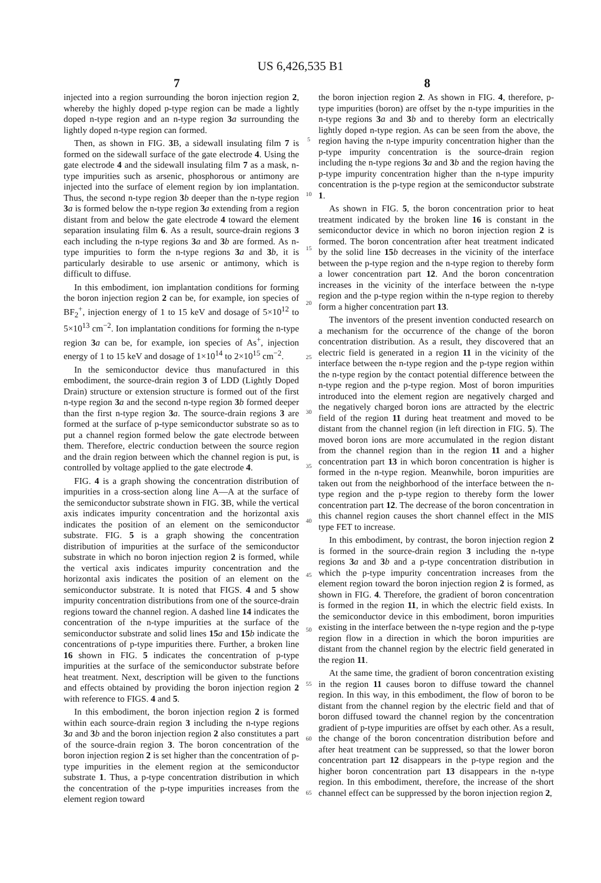US 6,426,535 B1
7 8
injected into a region surrounding the boron injection region 2, whereby the highly doped p-type region can be made a lightly doped n-type region and an n-type region 3 a surrounding the lightly doped n-type region can formed.
Then, as shown in FIG. 3 B, a sidewall insulating film 7 is formed on the sidewall surface of the gate electrode 4. Using the gate electrode 4 and the sidewall insulating film 7 as a mask, n-type impurities such as arsenic, phosphorous or antimony are injected into the surface of element region by ion implantation. Thus, the second n-type region 3 b deeper than the n-type region 3 a is formed below the n-type region 3 a extending from a region distant from and below the gate electrode 4 toward the element separation insulating film 6. As a result, source-drain regions 3 each including the n-type regions 3 a and 3 b are formed. As n-type impurities to form the n-type regions 3 a and 3 b, it is particularly desirable to use arsenic or antimony, which is difficult to diffuse.
In this embodiment, ion implantation conditions for forming the boron injection region 2 can be, for example, ion species of BF<sub>2</sub><sup>+</sup>, injection energy of 1 to 15 keV and dosage of 5×10<sup>12</sup> to 5×10<sup>13</sup> cm<sup>−2</sup>. Ion implantation conditions for forming the n-type region 3 a can be, for example, ion species of As<sup>+</sup>, injection energy of 1 to 15 keV and dosage of 1×10<sup>14</sup> to 2×10<sup>15</sup> cm<sup>−2</sup>.
In the semiconductor device thus manufactured in this embodiment, the source-drain region 3 of LDD (Lightly Doped Drain) structure or extension structure is formed out of the first n-type region 3 a and the second n-type region 3 b formed deeper than the first n-type region 3 a. The source-drain regions 3 are formed at the surface of p-type semiconductor substrate so as to put a channel region formed below the gate electrode between them. Therefore, electric conduction between the source region and the drain region between which the channel region is put, is controlled by voltage applied to the gate electrode 4.
FIG. 4 is a graph showing the concentration distribution of impurities in a cross-section along line A—A at the surface of the semiconductor substrate shown in FIG. 3 B, while the vertical axis indicates impurity concentration and the horizontal axis indicates the position of an element on the semiconductor substrate. FIG. 5 is a graph showing the concentration distribution of impurities at the surface of the semiconductor substrate in which no boron injection region 2 is formed, while the vertical axis indicates impurity concentration and the horizontal axis indicates the position of an element on the semiconductor substrate. It is noted that FIGS. 4 and 5 show impurity concentration distributions from one of the source-drain regions toward the channel region. A dashed line 14 indicates the concentration of the n-type impurities at the surface of the semiconductor substrate and solid lines 15 a and 15 b indicate the concentrations of p-type impurities there. Further, a broken line 16 shown in FIG. 5 indicates the concentration of p-type impurities at the surface of the semiconductor substrate before heat treatment. Next, description will be given to the functions and effects obtained by providing the boron injection region 2 with reference to FIGS. 4 and 5.
In this embodiment, the boron injection region 2 is formed within each source-drain region 3 including the n-type regions 3 a and 3 b and the boron injection region 2 also constitutes a part of the source-drain region 3. The boron concentration of the boron injection region 2 is set higher than the concentration of p-type impurities in the element region at the semiconductor substrate 1. Thus, a p-type concentration distribution in which the concentration of the p-type impurities increases from the element region toward
5
10
15
20
25
30
35
40
45
50
55
60
65
the boron injection region 2. As shown in FIG. 4, therefore, p-type impurities (boron) are offset by the n-type impurities in the n-type regions 3 a and 3 b and to thereby form an electrically lightly doped n-type region. As can be seen from the above, the region having the n-type impurity concentration higher than the p-type impurity concentration is the source-drain region including the n-type regions 3 a and 3 b and the region having the p-type impurity concentration higher than the n-type impurity concentration is the p-type region at the semiconductor substrate 1.
As shown in FIG. 5, the boron concentration prior to heat treatment indicated by the broken line 16 is constant in the semiconductor device in which no boron injection region 2 is formed. The boron concentration after heat treatment indicated by the solid line 15 b decreases in the vicinity of the interface between the p-type region and the n-type region to thereby form a lower concentration part 12. And the boron concentration increases in the vicinity of the interface between the n-type region and the p-type region within the n-type region to thereby form a higher concentration part 13.
The inventors of the present invention conducted research on a mechanism for the occurrence of the change of the boron concentration distribution. As a result, they discovered that an electric field is generated in a region 11 in the vicinity of the interface between the n-type region and the p-type region within the n-type region by the contact potential difference between the n-type region and the p-type region. Most of boron impurities introduced into the element region are negatively charged and the negatively charged boron ions are attracted by the electric field of the region 11 during heat treatment and moved to be distant from the channel region (in left direction in FIG. 5). The moved boron ions are more accumulated in the region distant from the channel region than in the region 11 and a higher concentration part 13 in which boron concentration is higher is formed in the n-type region. Meanwhile, boron impurities are taken out from the neighborhood of the interface between the n-type region and the p-type region to thereby form the lower concentration part 12. The decrease of the boron concentration in this channel region causes the short channel effect in the MIS type FET to increase.
In this embodiment, by contrast, the boron injection region 2 is formed in the source-drain region 3 including the n-type regions 3 a and 3 b and a p-type concentration distribution in which the p-type impurity concentration increases from the element region toward the boron injection region 2 is formed, as shown in FIG. 4. Therefore, the gradient of boron concentration is formed in the region 11, in which the electric field exists. In the semiconductor device in this embodiment, boron impurities existing in the interface between the n-type region and the p-type region flow in a direction in which the boron impurities are distant from the channel region by the electric field generated in the region 11.
At the same time, the gradient of boron concentration existing in the region 11 causes boron to diffuse toward the channel region. In this way, in this embodiment, the flow of boron to be distant from the channel region by the electric field and that of boron diffused toward the channel region by the concentration gradient of p-type impurities are offset by each other. As a result, the change of the boron concentration distribution before and after heat treatment can be suppressed, so that the lower boron concentration part 12 disappears in the p-type region and the higher boron concentration part 13 disappears in the n-type region. In this embodiment, therefore, the increase of the short channel effect can be suppressed by the boron injection region 2,